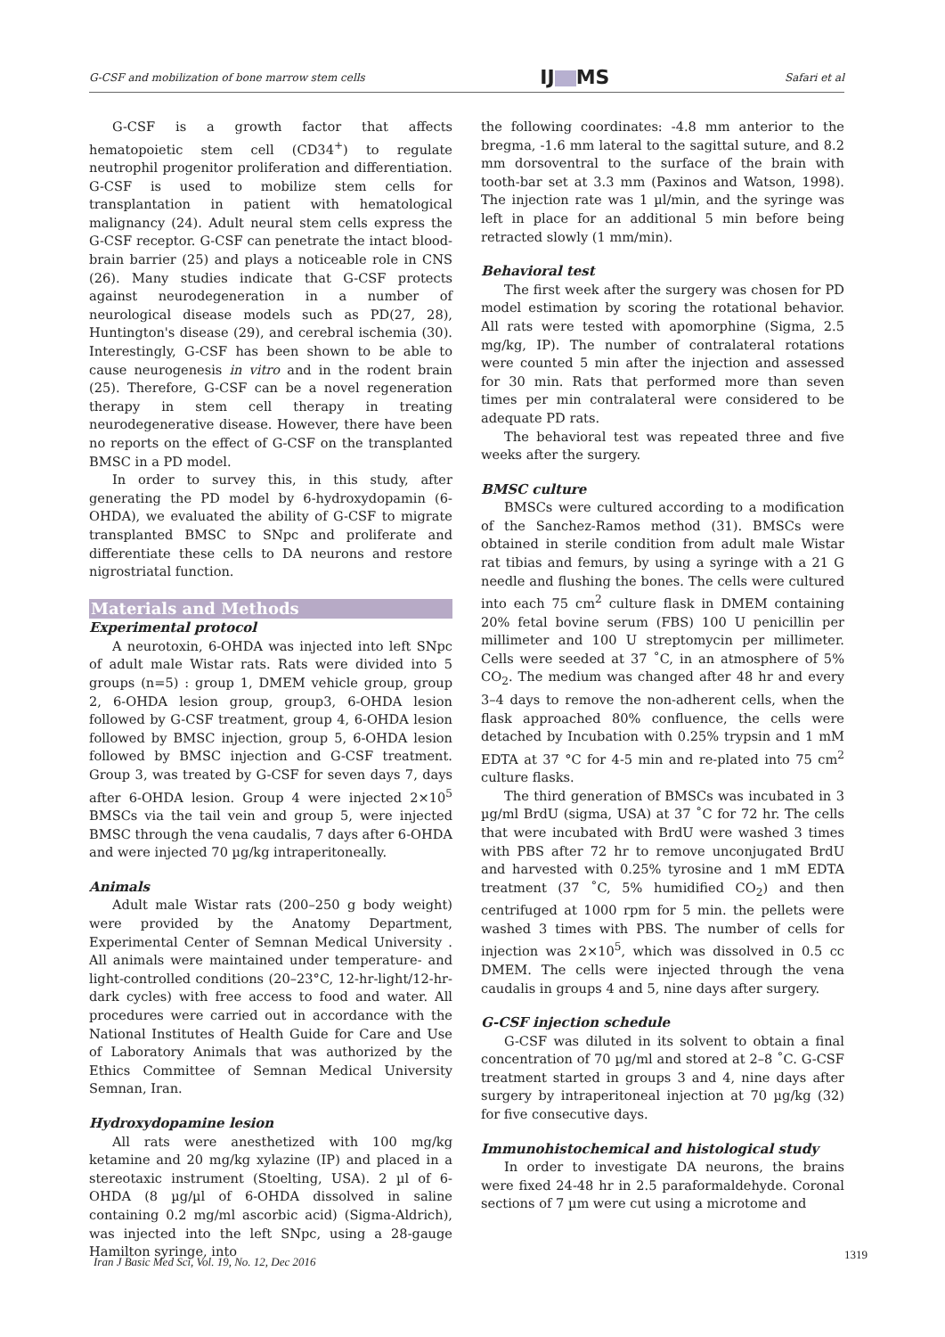G-CSF and mobilization of bone marrow stem cells IJ MS Safari et al
G-CSF is a growth factor that affects hematopoietic stem cell (CD34<sup>+</sup>) to regulate neutrophil progenitor proliferation and differentiation. G-CSF is used to mobilize stem cells for transplantation in patient with hematological malignancy (24). Adult neural stem cells express the G-CSF receptor. G-CSF can penetrate the intact blood-brain barrier (25) and plays a noticeable role in CNS (26). Many studies indicate that G-CSF protects against neurodegeneration in a number of neurological disease models such as PD(27, 28), Huntington's disease (29), and cerebral ischemia (30). Interestingly, G-CSF has been shown to be able to cause neurogenesis in vitro and in the rodent brain (25). Therefore, G-CSF can be a novel regeneration therapy in stem cell therapy in treating neurodegenerative disease. However, there have been no reports on the effect of G-CSF on the transplanted BMSC in a PD model.
In order to survey this, in this study, after generating the PD model by 6-hydroxydopamin (6-OHDA), we evaluated the ability of G-CSF to migrate transplanted BMSC to SNpc and proliferate and differentiate these cells to DA neurons and restore nigrostriatal function.
Materials and Methods
Experimental protocol
A neurotoxin, 6-OHDA was injected into left SNpc of adult male Wistar rats. Rats were divided into 5 groups (n=5) : group 1, DMEM vehicle group, group 2, 6-OHDA lesion group, group3, 6-OHDA lesion followed by G-CSF treatment, group 4, 6-OHDA lesion followed by BMSC injection, group 5, 6-OHDA lesion followed by BMSC injection and G-CSF treatment. Group 3, was treated by G-CSF for seven days 7, days after 6-OHDA lesion. Group 4 were injected 2×10<sup>5</sup> BMSCs via the tail vein and group 5, were injected BMSC through the vena caudalis, 7 days after 6-OHDA and were injected 70 µg/kg intraperitoneally.
Animals
Adult male Wistar rats (200–250 g body weight) were provided by the Anatomy Department, Experimental Center of Semnan Medical University . All animals were maintained under temperature- and light-controlled conditions (20–23°C, 12-hr-light/12-hr-dark cycles) with free access to food and water. All procedures were carried out in accordance with the National Institutes of Health Guide for Care and Use of Laboratory Animals that was authorized by the Ethics Committee of Semnan Medical University Semnan, Iran.
Hydroxydopamine lesion
All rats were anesthetized with 100 mg/kg ketamine and 20 mg/kg xylazine (IP) and placed in a stereotaxic instrument (Stoelting, USA). 2 µl of 6-OHDA (8 µg/µl of 6-OHDA dissolved in saline containing 0.2 mg/ml ascorbic acid) (Sigma-Aldrich), was injected into the left SNpc, using a 28-gauge Hamilton syringe, into
the following coordinates: -4.8 mm anterior to the bregma, -1.6 mm lateral to the sagittal suture, and 8.2 mm dorsoventral to the surface of the brain with tooth-bar set at 3.3 mm (Paxinos and Watson, 1998). The injection rate was 1 µl/min, and the syringe was left in place for an additional 5 min before being retracted slowly (1 mm/min).
Behavioral test
The first week after the surgery was chosen for PD model estimation by scoring the rotational behavior. All rats were tested with apomorphine (Sigma, 2.5 mg/kg, IP). The number of contralateral rotations were counted 5 min after the injection and assessed for 30 min. Rats that performed more than seven times per min contralateral were considered to be adequate PD rats.
The behavioral test was repeated three and five weeks after the surgery.
BMSC culture
BMSCs were cultured according to a modification of the Sanchez-Ramos method (31). BMSCs were obtained in sterile condition from adult male Wistar rat tibias and femurs, by using a syringe with a 21 G needle and flushing the bones. The cells were cultured into each 75 cm<sup>2</sup> culture flask in DMEM containing 20% fetal bovine serum (FBS) 100 U penicillin per millimeter and 100 U streptomycin per millimeter. Cells were seeded at 37 ˚C, in an atmosphere of 5% CO<sub>2</sub>. The medium was changed after 48 hr and every 3–4 days to remove the non-adherent cells, when the flask approached 80% confluence, the cells were detached by Incubation with 0.25% trypsin and 1 mM EDTA at 37 °C for 4-5 min and re-plated into 75 cm<sup>2</sup> culture flasks.
The third generation of BMSCs was incubated in 3 µg/ml BrdU (sigma, USA) at 37 ˚C for 72 hr. The cells that were incubated with BrdU were washed 3 times with PBS after 72 hr to remove unconjugated BrdU and harvested with 0.25% tyrosine and 1 mM EDTA treatment (37 ˚C, 5% humidified CO<sub>2</sub>) and then centrifuged at 1000 rpm for 5 min. the pellets were washed 3 times with PBS. The number of cells for injection was 2×10<sup>5</sup>, which was dissolved in 0.5 cc DMEM. The cells were injected through the vena caudalis in groups 4 and 5, nine days after surgery.
G-CSF injection schedule
G-CSF was diluted in its solvent to obtain a final concentration of 70 µg/ml and stored at 2–8 ˚C. G-CSF treatment started in groups 3 and 4, nine days after surgery by intraperitoneal injection at 70 µg/kg (32) for five consecutive days.
Immunohistochemical and histological study
In order to investigate DA neurons, the brains were fixed 24-48 hr in 2.5 paraformaldehyde. Coronal sections of 7 µm were cut using a microtome and
Iran J Basic Med Sci, Vol. 19, No. 12, Dec 2016
1319